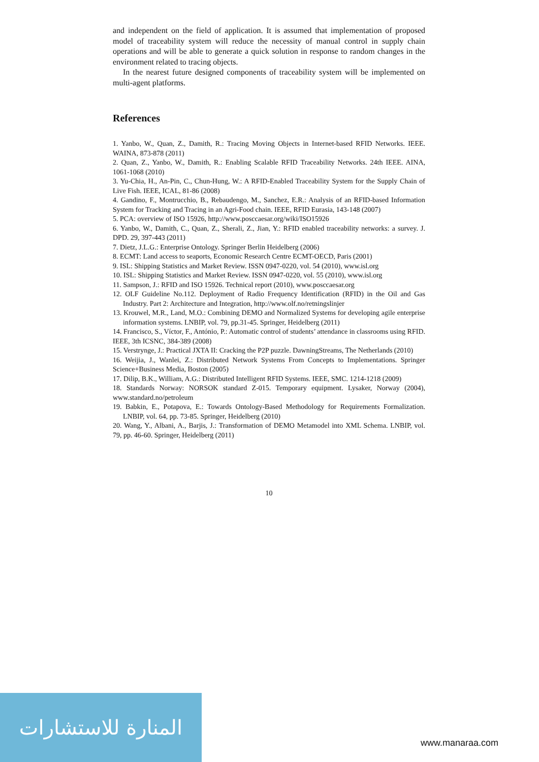and independent on the field of application. It is assumed that implementation of proposed model of traceability system will reduce the necessity of manual control in supply chain operations and will be able to generate a quick solution in response to random changes in the environment related to tracing objects.
In the nearest future designed components of traceability system will be implemented on multi-agent platforms.
References
1. Yanbo, W., Quan, Z., Damith, R.: Tracing Moving Objects in Internet-based RFID Networks. IEEE. WAINA, 873-878 (2011)
2. Quan, Z., Yanbo, W., Damith, R.: Enabling Scalable RFID Traceability Networks. 24th IEEE. AINA, 1061-1068 (2010)
3. Yu-Chia, H., An-Pin, C., Chun-Hung, W.: A RFID-Enabled Traceability System for the Supply Chain of Live Fish. IEEE, ICAL, 81-86 (2008)
4. Gandino, F., Montrucchio, B., Rebaudengo, M., Sanchez, E.R.: Analysis of an RFID-based Information System for Tracking and Tracing in an Agri-Food chain. IEEE, RFID Eurasia, 143-148 (2007)
5. PCA: overview of ISO 15926, http://www.posccaesar.org/wiki/ISO15926
6. Yanbo, W., Damith, C., Quan, Z., Sherali, Z., Jian, Y.: RFID enabled traceability networks: a survey. J. DPD. 29, 397-443 (2011)
7. Dietz, J.L.G.: Enterprise Ontology. Springer Berlin Heidelberg (2006)
8. ECMT: Land access to seaports, Economic Research Centre ECMT-OECD, Paris (2001)
9. ISL: Shipping Statistics and Market Review. ISSN 0947-0220, vol. 54 (2010), www.isl.org
10. ISL: Shipping Statistics and Market Review. ISSN 0947-0220, vol. 55 (2010), www.isl.org
11. Sampson, J.: RFID and ISO 15926. Technical report (2010), www.posccaesar.org
12. OLF Guideline No.112. Deployment of Radio Frequency Identification (RFID) in the Oil and Gas Industry. Part 2: Architecture and Integration, http://www.olf.no/retningslinjer
13. Krouwel, M.R., Land, M.O.: Combining DEMO and Normalized Systems for developing agile enterprise information systems. LNBIP, vol. 79, pp.31-45. Springer, Heidelberg (2011)
14. Francisco, S., Víctor, F., António, P.: Automatic control of students’ attendance in classrooms using RFID. IEEE, 3th ICSNC, 384-389 (2008)
15. Verstrynge, J.: Practical JXTA II: Cracking the P2P puzzle. DawningStreams, The Netherlands (2010)
16. Weijia, J., Wanlei, Z.: Distributed Network Systems From Concepts to Implementations. Springer Science+Business Media, Boston (2005)
17. Dilip, B.K., William, A.G.: Distributed Intelligent RFID Systems. IEEE, SMC. 1214-1218 (2009)
18. Standards Norway: NORSOK standard Z-015. Temporary equipment. Lysaker, Norway (2004), www.standard.no/petroleum
19. Babkin, E., Potapova, E.: Towards Ontology-Based Methodology for Requirements Formalization. LNBIP, vol. 64, pp. 73-85. Springer, Heidelberg (2010)
20. Wang, Y., Albani, A., Barjis, J.: Transformation of DEMO Metamodel into XML Schema. LNBIP, vol. 79, pp. 46-60. Springer, Heidelberg (2011)
10
المنارة للاستشارات
www.manaraa.com